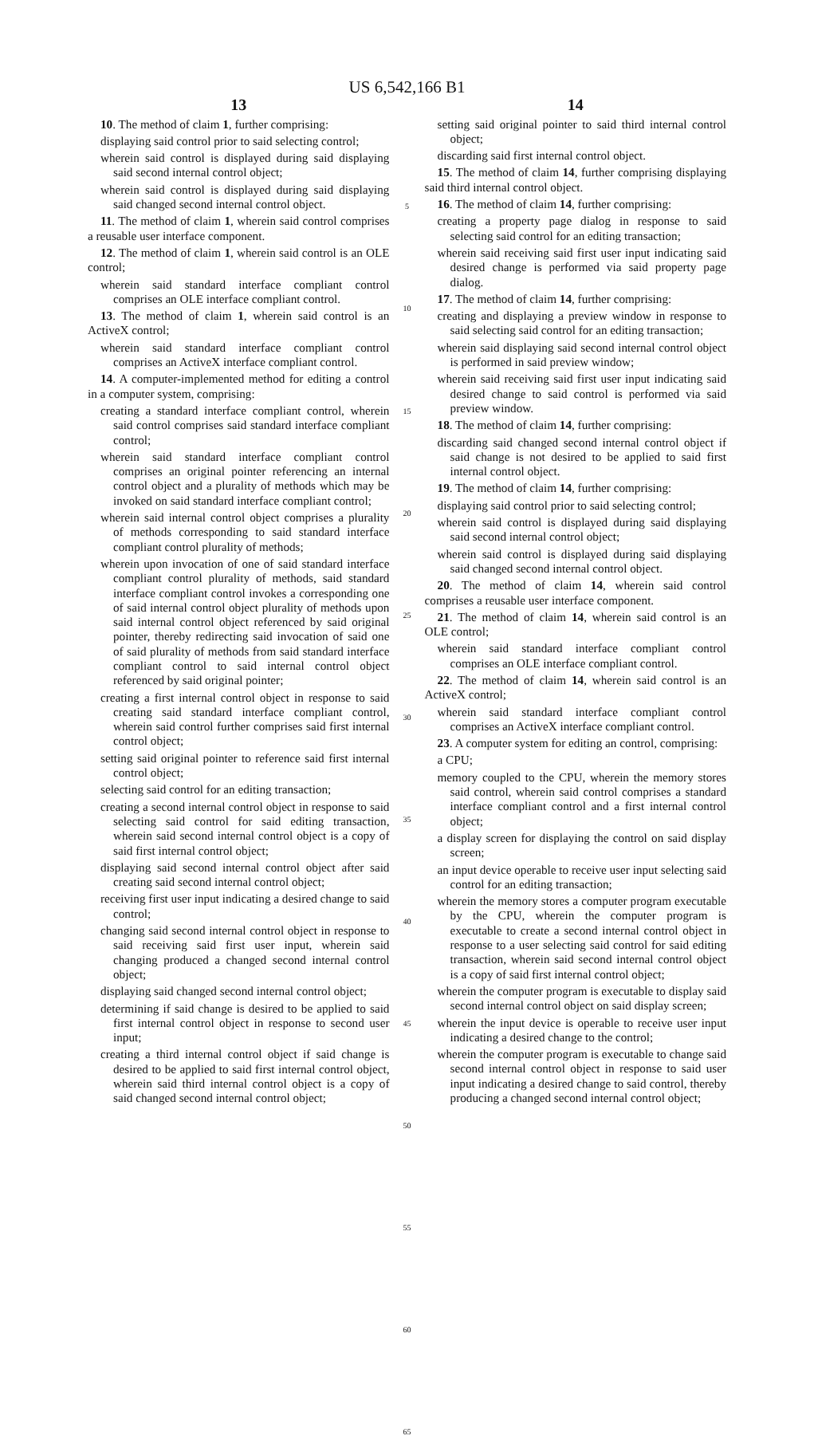US 6,542,166 B1
13
10. The method of claim 1, further comprising:
displaying said control prior to said selecting control;
wherein said control is displayed during said displaying said second internal control object;
wherein said control is displayed during said displaying said changed second internal control object.
11. The method of claim 1, wherein said control comprises a reusable user interface component.
12. The method of claim 1, wherein said control is an OLE control;
wherein said standard interface compliant control comprises an OLE interface compliant control.
13. The method of claim 1, wherein said control is an ActiveX control;
wherein said standard interface compliant control comprises an ActiveX interface compliant control.
14. A computer-implemented method for editing a control in a computer system, comprising:
creating a standard interface compliant control, wherein said control comprises said standard interface compliant control;
wherein said standard interface compliant control comprises an original pointer referencing an internal control object and a plurality of methods which may be invoked on said standard interface compliant control;
wherein said internal control object comprises a plurality of methods corresponding to said standard interface compliant control plurality of methods;
wherein upon invocation of one of said standard interface compliant control plurality of methods, said standard interface compliant control invokes a corresponding one of said internal control object plurality of methods upon said internal control object referenced by said original pointer, thereby redirecting said invocation of said one of said plurality of methods from said standard interface compliant control to said internal control object referenced by said original pointer;
creating a first internal control object in response to said creating said standard interface compliant control, wherein said control further comprises said first internal control object;
setting said original pointer to reference said first internal control object;
selecting said control for an editing transaction;
creating a second internal control object in response to said selecting said control for said editing transaction, wherein said second internal control object is a copy of said first internal control object;
displaying said second internal control object after said creating said second internal control object;
receiving first user input indicating a desired change to said control;
changing said second internal control object in response to said receiving said first user input, wherein said changing produced a changed second internal control object;
displaying said changed second internal control object;
determining if said change is desired to be applied to said first internal control object in response to second user input;
creating a third internal control object if said change is desired to be applied to said first internal control object, wherein said third internal control object is a copy of said changed second internal control object;
5
10
15
20
25
30
35
40
45
50
55
60
65
14
setting said original pointer to said third internal control object;
discarding said first internal control object.
15. The method of claim 14, further comprising displaying said third internal control object.
16. The method of claim 14, further comprising:
creating a property page dialog in response to said selecting said control for an editing transaction;
wherein said receiving said first user input indicating said desired change is performed via said property page dialog.
17. The method of claim 14, further comprising:
creating and displaying a preview window in response to said selecting said control for an editing transaction;
wherein said displaying said second internal control object is performed in said preview window;
wherein said receiving said first user input indicating said desired change to said control is performed via said preview window.
18. The method of claim 14, further comprising:
discarding said changed second internal control object if said change is not desired to be applied to said first internal control object.
19. The method of claim 14, further comprising:
displaying said control prior to said selecting control;
wherein said control is displayed during said displaying said second internal control object;
wherein said control is displayed during said displaying said changed second internal control object.
20. The method of claim 14, wherein said control comprises a reusable user interface component.
21. The method of claim 14, wherein said control is an OLE control;
wherein said standard interface compliant control comprises an OLE interface compliant control.
22. The method of claim 14, wherein said control is an ActiveX control;
wherein said standard interface compliant control comprises an ActiveX interface compliant control.
23. A computer system for editing an control, comprising:
a CPU;
memory coupled to the CPU, wherein the memory stores said control, wherein said control comprises a standard interface compliant control and a first internal control object;
a display screen for displaying the control on said display screen;
an input device operable to receive user input selecting said control for an editing transaction;
wherein the memory stores a computer program executable by the CPU, wherein the computer program is executable to create a second internal control object in response to a user selecting said control for said editing transaction, wherein said second internal control object is a copy of said first internal control object;
wherein the computer program is executable to display said second internal control object on said display screen;
wherein the input device is operable to receive user input indicating a desired change to the control;
wherein the computer program is executable to change said second internal control object in response to said user input indicating a desired change to said control, thereby producing a changed second internal control object;